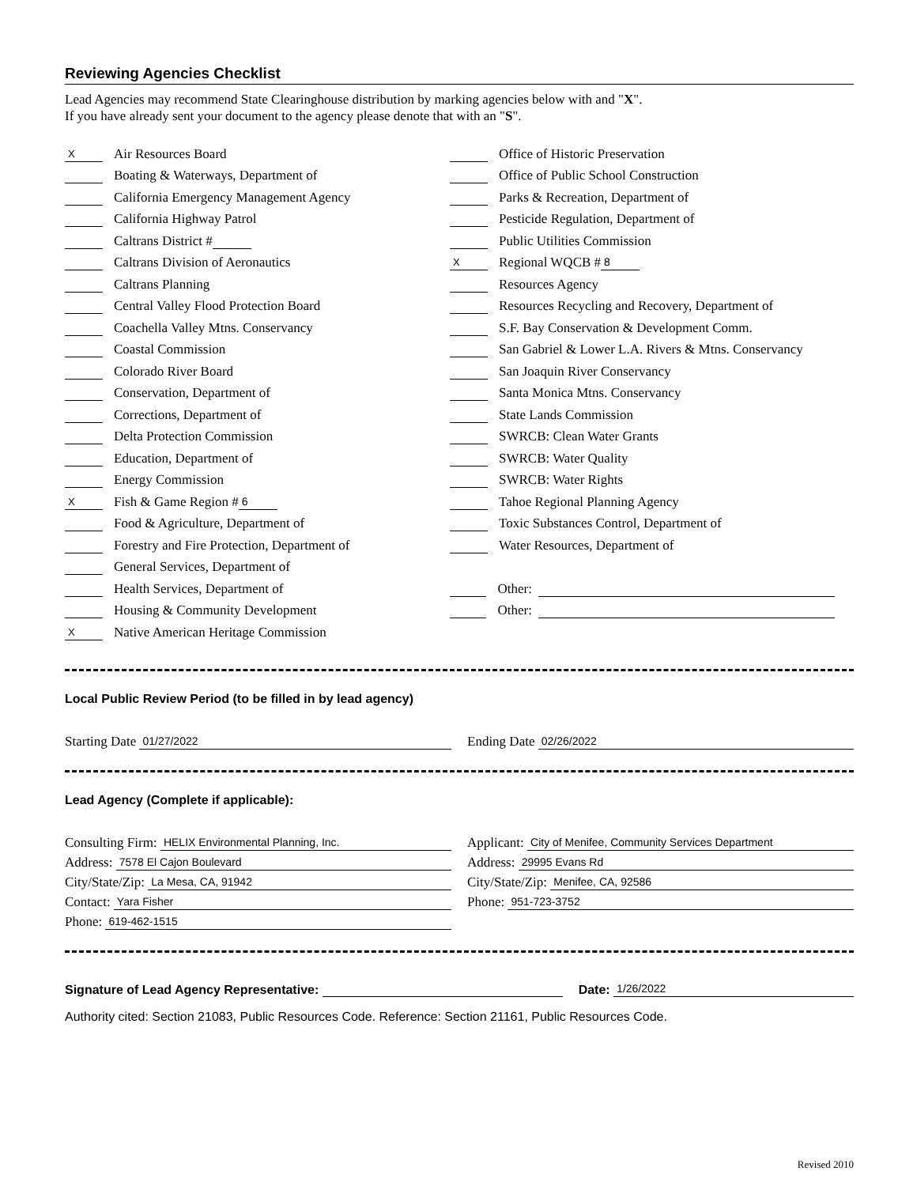Reviewing Agencies Checklist
Lead Agencies may recommend State Clearinghouse distribution by marking agencies below with and "X".
If you have already sent your document to the agency please denote that with an "S".
X Air Resources Board
Boating & Waterways, Department of
California Emergency Management Agency
California Highway Patrol
Caltrans District #
Caltrans Division of Aeronautics
Caltrans Planning
Central Valley Flood Protection Board
Coachella Valley Mtns. Conservancy
Coastal Commission
Colorado River Board
Conservation, Department of
Corrections, Department of
Delta Protection Commission
Education, Department of
Energy Commission
X Fish & Game Region # 6
Food & Agriculture, Department of
Forestry and Fire Protection, Department of
General Services, Department of
Health Services, Department of
Housing & Community Development
X Native American Heritage Commission
Office of Historic Preservation
Office of Public School Construction
Parks & Recreation, Department of
Pesticide Regulation, Department of
Public Utilities Commission
X Regional WQCB # 8
Resources Agency
Resources Recycling and Recovery, Department of
S.F. Bay Conservation & Development Comm.
San Gabriel & Lower L.A. Rivers & Mtns. Conservancy
San Joaquin River Conservancy
Santa Monica Mtns. Conservancy
State Lands Commission
SWRCB: Clean Water Grants
SWRCB: Water Quality
SWRCB: Water Rights
Tahoe Regional Planning Agency
Toxic Substances Control, Department of
Water Resources, Department of
Other:
Other:
Local Public Review Period (to be filled in by lead agency)
Starting Date 01/27/2022
Ending Date 02/26/2022
Lead Agency (Complete if applicable):
Consulting Firm: HELIX Environmental Planning, Inc.
Address: 7578 El Cajon Boulevard
City/State/Zip: La Mesa, CA, 91942
Contact: Yara Fisher
Phone: 619-462-1515
Applicant: City of Menifee, Community Services Department
Address: 29995 Evans Rd
City/State/Zip: Menifee, CA, 92586
Phone: 951-723-3752
Signature of Lead Agency Representative: Date: 1/26/2022
Authority cited: Section 21083, Public Resources Code. Reference: Section 21161, Public Resources Code.
Revised 2010